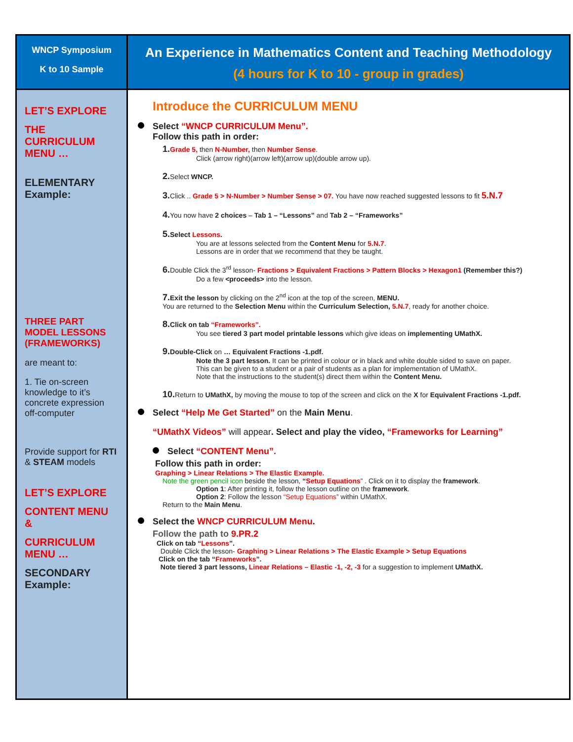| WNCP Symposium K to 10 Sample | An Experience in Mathematics Content and Teaching Methodology (4 hours for K to 10 - group in grades) |
| LET’S EXPLORE THE CURRICULUM MENU … ELEMENTARY Example: THREE PART MODEL LESSONS (FRAMEWORKS) are meant to: 1. Tie on-screen knowledge to it’s concrete expression off-computer Provide support for RTI & STEAM models LET’S EXPLORE CONTENT MENU & CURRICULUM MENU … SECONDARY Example: | Introduce the CURRICULUM MENU Select “WNCP CURRICULUM Menu”. Follow this path in order: 1. Grade 5, then N-Number, then Number Sense . Click (arrow right)(arrow left)(arrow up)(double arrow up). 2. Select WNCP. 3. Click .. Grade 5 > N-Number > Number Sense > 07. You have now reached suggested lessons to fit 5.N.7 4. You now have 2 choices – Tab 1 – “Lessons” and Tab 2 – “Frameworks” 5. Select Lessons . You are at lessons selected from the Content Menu for 5.N.7 . Lessons are in order that we recommend that they be taught. 6. Double Click the 3<sup>rd</sup> lesson- Fractions > Equivalent Fractions > Pattern Blocks > Hexagon1 (Remember this?) Do a few <proceeds> into the lesson. 7. Exit the lesson by clicking on the 2<sup>nd</sup> icon at the top of the screen, MENU. You are returned to the Selection Menu within the Curriculum Selection, 5.N.7 , ready for another choice. 8. Click on tab “Frameworks”. You see tiered 3 part model printable lessons which give ideas on implementing UMathX. 9. Double-Click on … Equivalent Fractions -1.pdf. Note the 3 part lesson. It can be printed in colour or in black and white double sided to save on paper. This can be given to a student or a pair of students as a plan for implementation of UMathX. Note that the instructions to the student(s) direct them within the Content Menu. 10. Return to UMathX, by moving the mouse to top of the screen and click on the X for Equivalent Fractions -1.pdf. Select “Help Me Get Started” on the Main Menu . “UMathX Videos” will appear . Select and play the video, “Frameworks for Learning” Select “CONTENT Menu”. Follow this path in order: Graphing > Linear Relations > The Elastic Example. Note the green pencil icon beside the lesson, “ Setup Equations ” . Click on it to display the framework . Option 1 : After printing it, follow the lesson outline on the framework . Option 2 : Follow the lesson “Setup Equations ” within UMathX. Return to the Main Menu . Select the WNCP CURRICULUM Menu . Follow the path to 9.PR.2 Click on tab “ Lessons ”. Double Click the lesson- Graphing > Linear Relations > The Elastic Example > Setup Equations Click on the tab “ Frameworks ”. Note tiered 3 part lessons, Linear Relations – Elastic -1, -2, -3 for a suggestion to implement UMathX. |